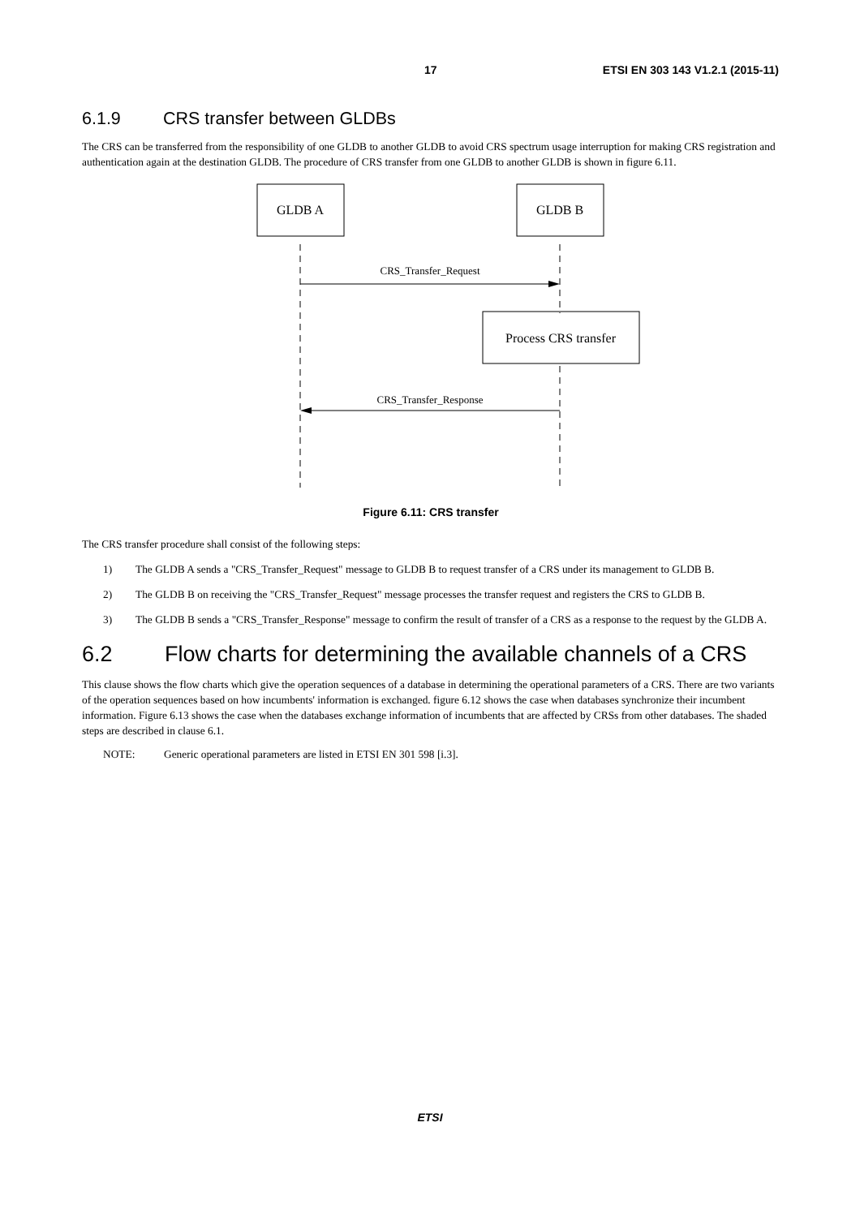17 ETSI EN 303 143 V1.2.1 (2015-11)
6.1.9 CRS transfer between GLDBs
The CRS can be transferred from the responsibility of one GLDB to another GLDB to avoid CRS spectrum usage interruption for making CRS registration and authentication again at the destination GLDB. The procedure of CRS transfer from one GLDB to another GLDB is shown in figure 6.11.
GLDB A
GLDB B
CRS_Transfer_Request
Process CRS transfer
CRS_Transfer_Response
Figure 6.11: CRS transfer
The CRS transfer procedure shall consist of the following steps:
1) The GLDB A sends a "CRS_Transfer_Request" message to GLDB B to request transfer of a CRS under its management to GLDB B.
2) The GLDB B on receiving the "CRS_Transfer_Request" message processes the transfer request and registers the CRS to GLDB B.
3) The GLDB B sends a "CRS_Transfer_Response" message to confirm the result of transfer of a CRS as a response to the request by the GLDB A.
6.2 Flow charts for determining the available channels of a CRS
This clause shows the flow charts which give the operation sequences of a database in determining the operational parameters of a CRS. There are two variants of the operation sequences based on how incumbents' information is exchanged. figure 6.12 shows the case when databases synchronize their incumbent information. Figure 6.13 shows the case when the databases exchange information of incumbents that are affected by CRSs from other databases. The shaded steps are described in clause 6.1.
NOTE: Generic operational parameters are listed in ETSI EN 301 598 [i.3].
ETSI